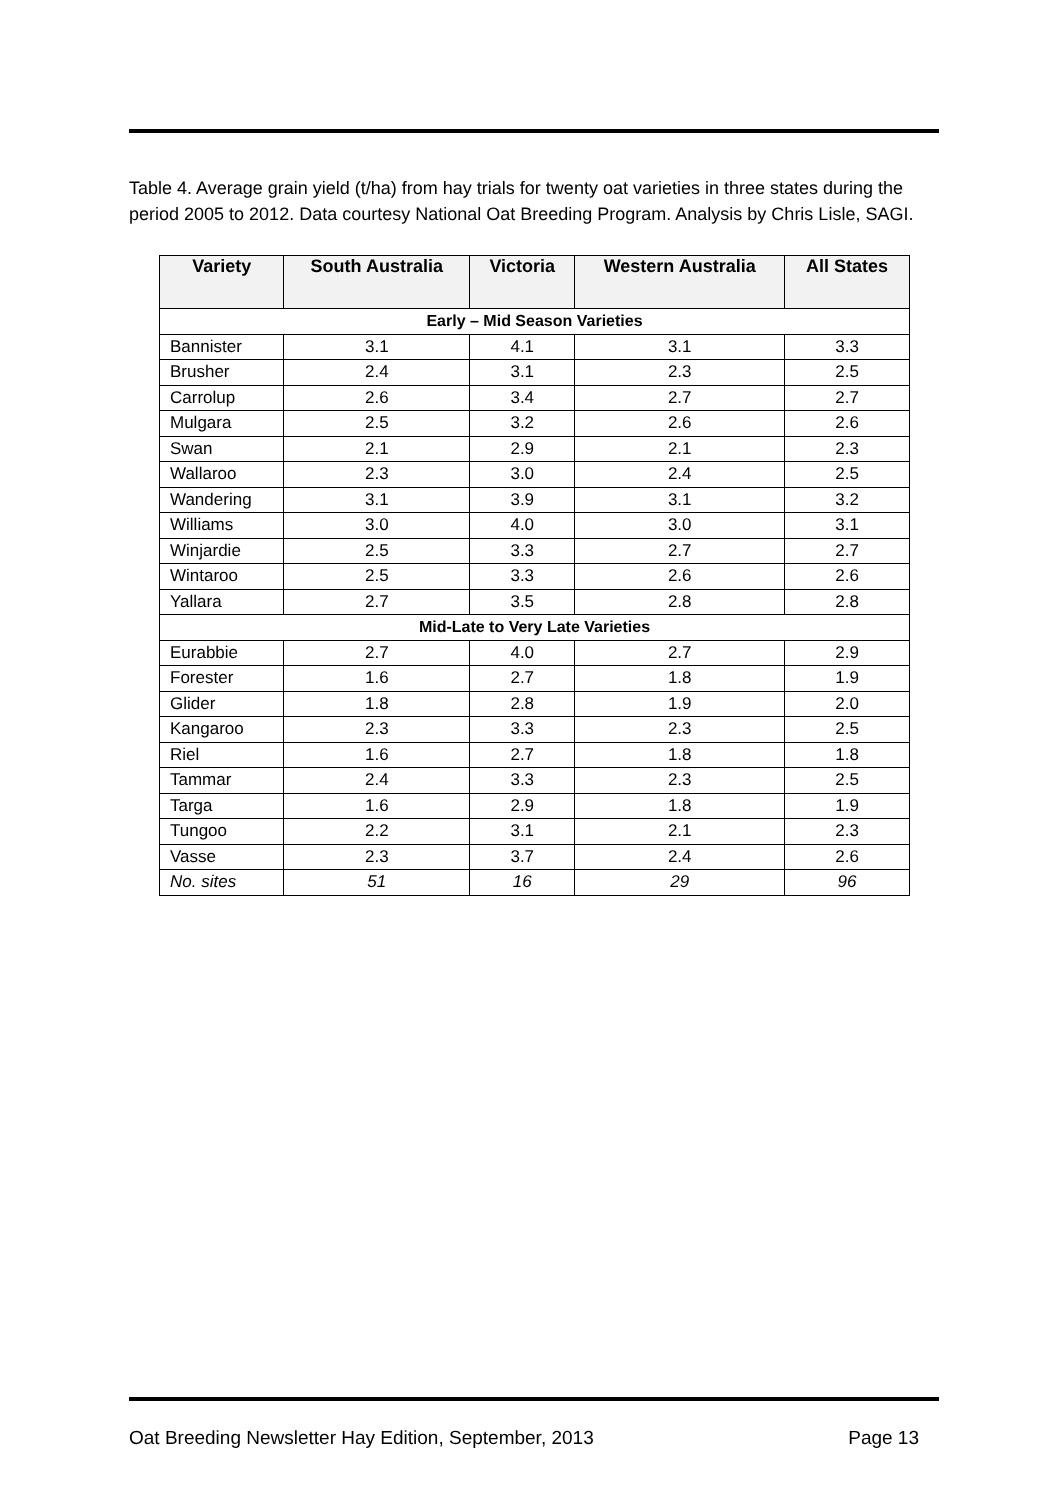Table 4. Average grain yield (t/ha) from hay trials for twenty oat varieties in three states during the period 2005 to 2012. Data courtesy National Oat Breeding Program. Analysis by Chris Lisle, SAGI.
| Variety | South Australia | Victoria | Western Australia | All States |
| --- | --- | --- | --- | --- |
| Early – Mid Season Varieties | | | | |
| Bannister | 3.1 | 4.1 | 3.1 | 3.3 |
| Brusher | 2.4 | 3.1 | 2.3 | 2.5 |
| Carrolup | 2.6 | 3.4 | 2.7 | 2.7 |
| Mulgara | 2.5 | 3.2 | 2.6 | 2.6 |
| Swan | 2.1 | 2.9 | 2.1 | 2.3 |
| Wallaroo | 2.3 | 3.0 | 2.4 | 2.5 |
| Wandering | 3.1 | 3.9 | 3.1 | 3.2 |
| Williams | 3.0 | 4.0 | 3.0 | 3.1 |
| Winjardie | 2.5 | 3.3 | 2.7 | 2.7 |
| Wintaroo | 2.5 | 3.3 | 2.6 | 2.6 |
| Yallara | 2.7 | 3.5 | 2.8 | 2.8 |
| Mid-Late to Very Late Varieties | | | | |
| Eurabbie | 2.7 | 4.0 | 2.7 | 2.9 |
| Forester | 1.6 | 2.7 | 1.8 | 1.9 |
| Glider | 1.8 | 2.8 | 1.9 | 2.0 |
| Kangaroo | 2.3 | 3.3 | 2.3 | 2.5 |
| Riel | 1.6 | 2.7 | 1.8 | 1.8 |
| Tammar | 2.4 | 3.3 | 2.3 | 2.5 |
| Targa | 1.6 | 2.9 | 1.8 | 1.9 |
| Tungoo | 2.2 | 3.1 | 2.1 | 2.3 |
| Vasse | 2.3 | 3.7 | 2.4 | 2.6 |
| No. sites | 51 | 16 | 29 | 96 |
Oat Breeding Newsletter Hay Edition, September, 2013 Page 13